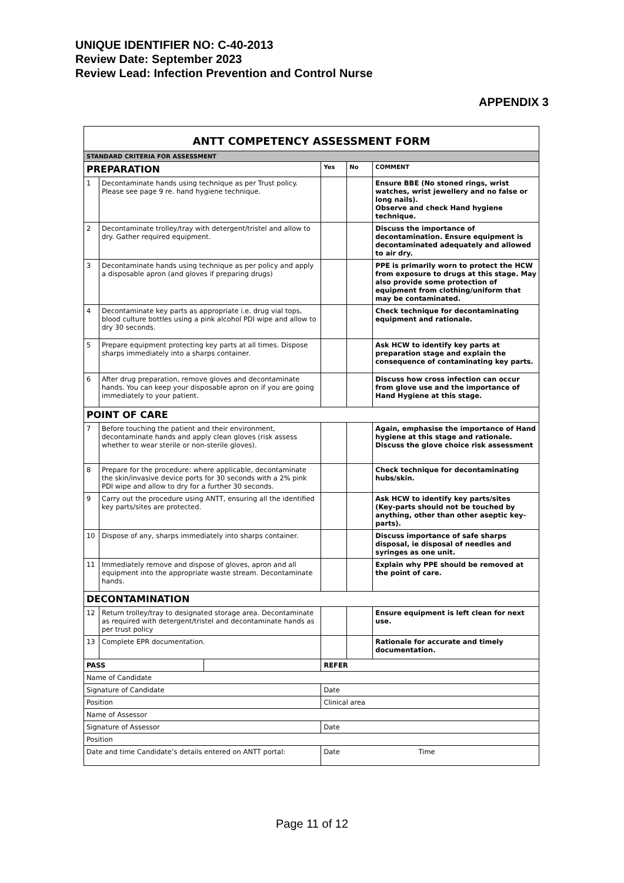UNIQUE IDENTIFIER NO: C-40-2013
Review Date: September 2023
Review Lead: Infection Prevention and Control Nurse
APPENDIX 3
| ANTT COMPETENCY ASSESSMENT FORM | | | | | |
| STANDARD CRITERIA FOR ASSESSMENT | | | | | |
| PREPARATION | | | Yes | No | COMMENT |
| 1 | Decontaminate hands using technique as per Trust policy. Please see page 9 re. hand hygiene technique. | | | | Ensure BBE (No stoned rings, wrist watches, wrist jewellery and no false or long nails). Observe and check Hand hygiene technique. |
| 2 | Decontaminate trolley/tray with detergent/tristel and allow to dry. Gather required equipment. | | | | Discuss the importance of decontamination. Ensure equipment is decontaminated adequately and allowed to air dry. |
| 3 | Decontaminate hands using technique as per policy and apply a disposable apron (and gloves if preparing drugs) | | | | PPE is primarily worn to protect the HCW from exposure to drugs at this stage. May also provide some protection of equipment from clothing/uniform that may be contaminated. |
| 4 | Decontaminate key parts as appropriate i.e. drug vial tops, blood culture bottles using a pink alcohol PDI wipe and allow to dry 30 seconds. | | | | Check technique for decontaminating equipment and rationale. |
| 5 | Prepare equipment protecting key parts at all times. Dispose sharps immediately into a sharps container. | | | | Ask HCW to identify key parts at preparation stage and explain the consequence of contaminating key parts. |
| 6 | After drug preparation, remove gloves and decontaminate hands. You can keep your disposable apron on if you are going immediately to your patient. | | | | Discuss how cross infection can occur from glove use and the importance of Hand Hygiene at this stage. |
| POINT OF CARE | | | | | |
| 7 | Before touching the patient and their environment, decontaminate hands and apply clean gloves (risk assess whether to wear sterile or non-sterile gloves). | | | | Again, emphasise the importance of Hand hygiene at this stage and rationale. Discuss the glove choice risk assessment |
| 8 | Prepare for the procedure: where applicable, decontaminate the skin/invasive device ports for 30 seconds with a 2% pink PDI wipe and allow to dry for a further 30 seconds. | | | | Check technique for decontaminating hubs/skin. |
| 9 | Carry out the procedure using ANTT, ensuring all the identified key parts/sites are protected. | | | | Ask HCW to identify key parts/sites (Key-parts should not be touched by anything, other than other aseptic key-parts). |
| 10 | Dispose of any, sharps immediately into sharps container. | | | | Discuss importance of safe sharps disposal, ie disposal of needles and syringes as one unit. |
| 11 | Immediately remove and dispose of gloves, apron and all equipment into the appropriate waste stream. Decontaminate hands. | | | | Explain why PPE should be removed at the point of care. |
| DECONTAMINATION | | | | | |
| 12 | Return trolley/tray to designated storage area. Decontaminate as required with detergent/tristel and decontaminate hands as per trust policy | | | | Ensure equipment is left clean for next use. |
| 13 | Complete EPR documentation. | | | | Rationale for accurate and timely documentation. |
| PASS | | | REFER | | |
| Name of Candidate | | | | | |
| Signature of Candidate | | | Date | | |
| Position | | | Clinical area | | |
| Name of Assessor | | | | | |
| Signature of Assessor | | | Date | | |
| Position | | | | | |
| Date and time Candidate’s details entered on ANTT portal: | | | Date Time | | |
Page 11 of 12